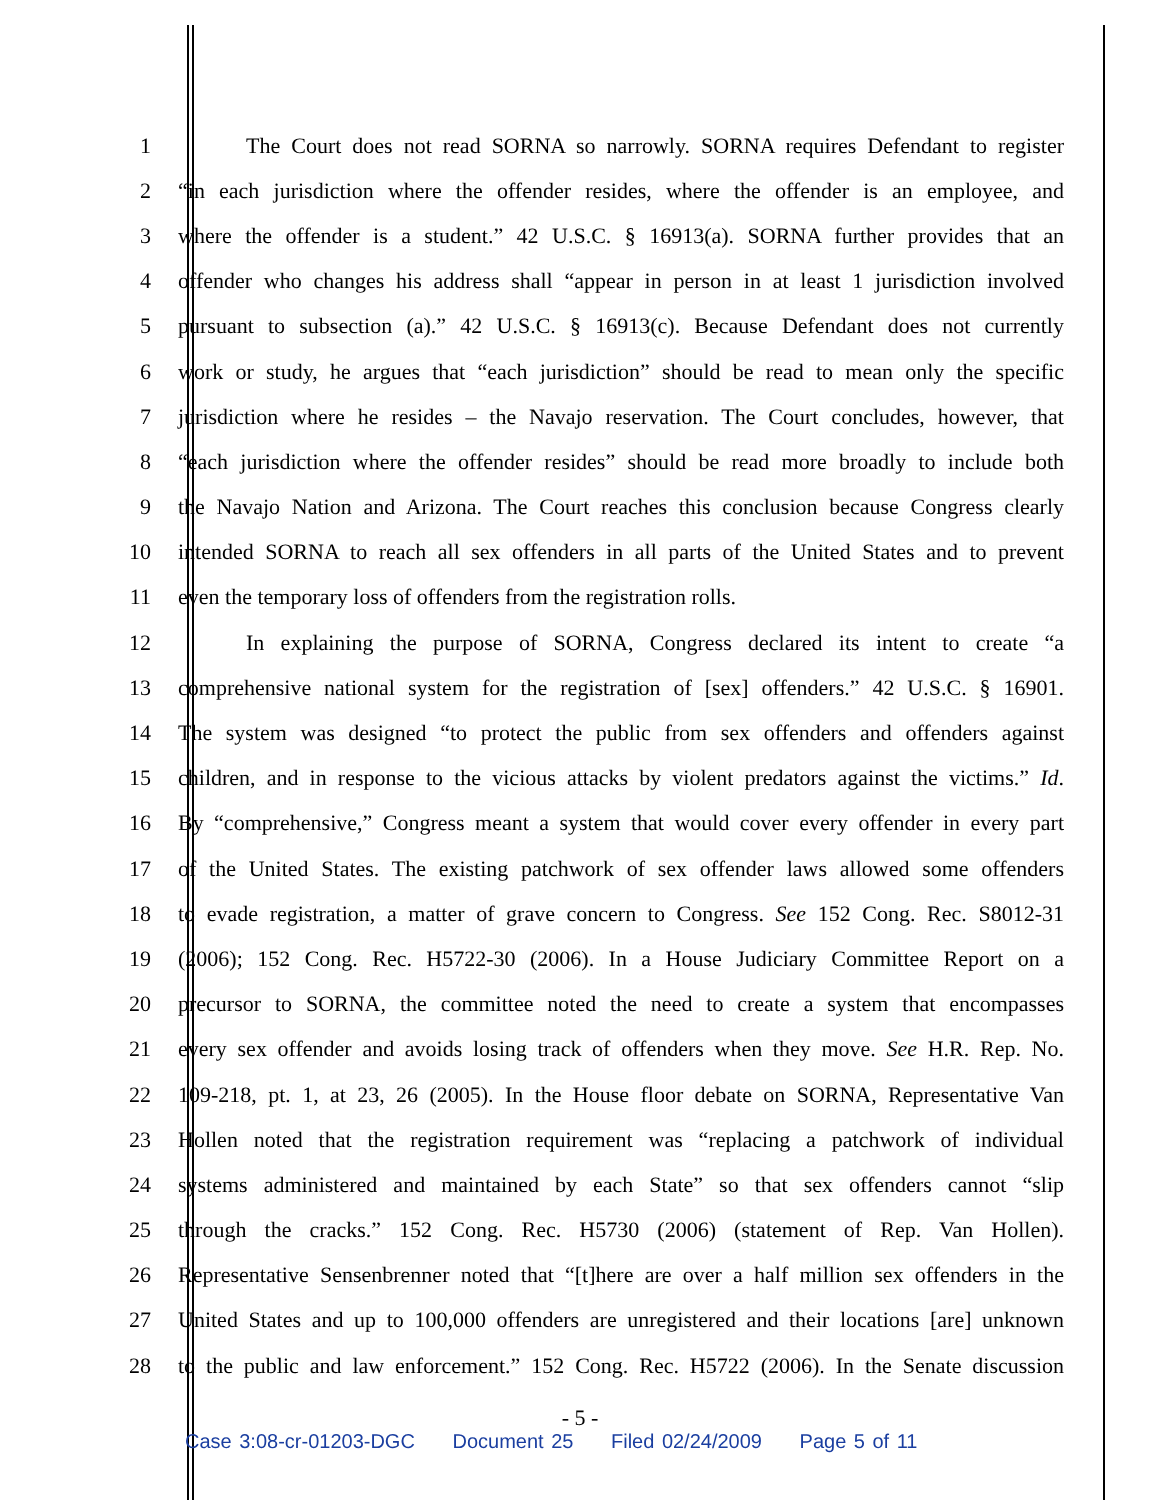1 The Court does not read SORNA so narrowly. SORNA requires Defendant to register
2 “in each jurisdiction where the offender resides, where the offender is an employee, and
3 where the offender is a student.” 42 U.S.C. § 16913(a). SORNA further provides that an
4 offender who changes his address shall “appear in person in at least 1 jurisdiction involved
5 pursuant to subsection (a).” 42 U.S.C. § 16913(c). Because Defendant does not currently
6 work or study, he argues that “each jurisdiction” should be read to mean only the specific
7 jurisdiction where he resides – the Navajo reservation. The Court concludes, however, that
8 “each jurisdiction where the offender resides” should be read more broadly to include both
9 the Navajo Nation and Arizona. The Court reaches this conclusion because Congress clearly
10 intended SORNA to reach all sex offenders in all parts of the United States and to prevent
11 even the temporary loss of offenders from the registration rolls.
12 In explaining the purpose of SORNA, Congress declared its intent to create “a
13 comprehensive national system for the registration of [sex] offenders.” 42 U.S.C. § 16901.
14 The system was designed “to protect the public from sex offenders and offenders against
15 children, and in response to the vicious attacks by violent predators against the victims.” Id.
16 By “comprehensive,” Congress meant a system that would cover every offender in every part
17 of the United States. The existing patchwork of sex offender laws allowed some offenders
18 to evade registration, a matter of grave concern to Congress. See 152 Cong. Rec. S8012-31
19 (2006); 152 Cong. Rec. H5722-30 (2006). In a House Judiciary Committee Report on a
20 precursor to SORNA, the committee noted the need to create a system that encompasses
21 every sex offender and avoids losing track of offenders when they move. See H.R. Rep. No.
22 109-218, pt. 1, at 23, 26 (2005). In the House floor debate on SORNA, Representative Van
23 Hollen noted that the registration requirement was “replacing a patchwork of individual
24 systems administered and maintained by each State” so that sex offenders cannot “slip
25 through the cracks.” 152 Cong. Rec. H5730 (2006) (statement of Rep. Van Hollen).
26 Representative Sensenbrenner noted that “[t]here are over a half million sex offenders in the
27 United States and up to 100,000 offenders are unregistered and their locations [are] unknown
28 to the public and law enforcement.” 152 Cong. Rec. H5722 (2006). In the Senate discussion
- 5 -
Case 3:08-cr-01203-DGC Document 25 Filed 02/24/2009 Page 5 of 11